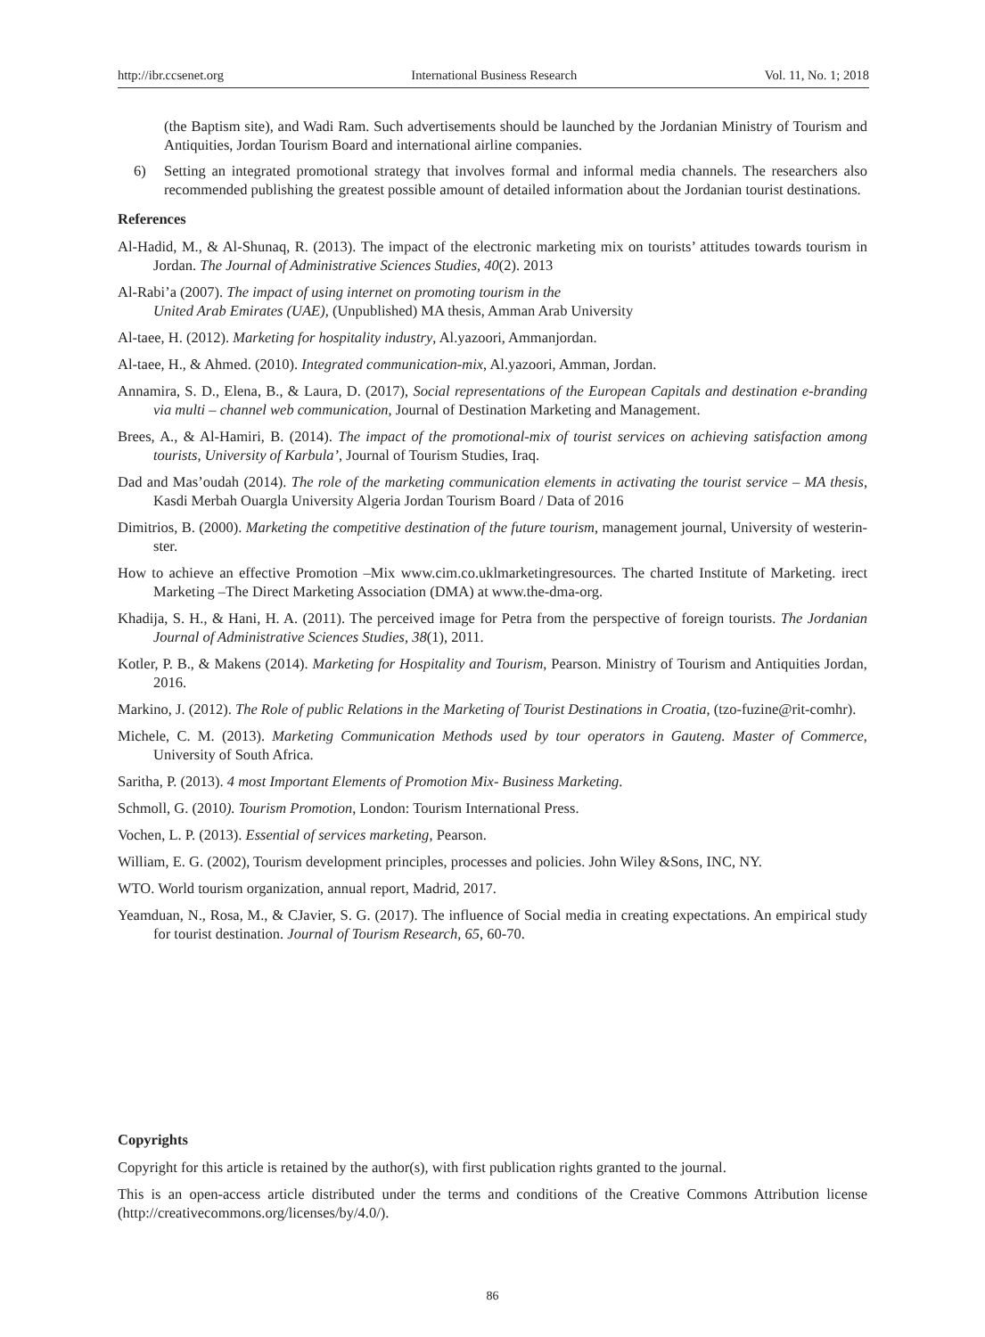http://ibr.ccsenet.org International Business Research Vol. 11, No. 1; 2018
(the Baptism site), and Wadi Ram. Such advertisements should be launched by the Jordanian Ministry of Tourism and Antiquities, Jordan Tourism Board and international airline companies.
6) Setting an integrated promotional strategy that involves formal and informal media channels. The researchers also recommended publishing the greatest possible amount of detailed information about the Jordanian tourist destinations.
References
Al-Hadid, M., & Al-Shunaq, R. (2013). The impact of the electronic marketing mix on tourists’ attitudes towards tourism in Jordan. The Journal of Administrative Sciences Studies, 40(2). 2013
Al-Rabi’a (2007). The impact of using internet on promoting tourism in the
United Arab Emirates (UAE), (Unpublished) MA thesis, Amman Arab University
Al-taee, H. (2012). Marketing for hospitality industry, Al.yazoori, Ammanjordan.
Al-taee, H., & Ahmed. (2010). Integrated communication-mix, Al.yazoori, Amman, Jordan.
Annamira, S. D., Elena, B., & Laura, D. (2017), Social representations of the European Capitals and destination e-branding via multi – channel web communication, Journal of Destination Marketing and Management.
Brees, A., & Al-Hamiri, B. (2014). The impact of the promotional-mix of tourist services on achieving satisfaction among tourists, University of Karbula’, Journal of Tourism Studies, Iraq.
Dad and Mas’oudah (2014). The role of the marketing communication elements in activating the tourist service – MA thesis, Kasdi Merbah Ouargla University Algeria Jordan Tourism Board / Data of 2016
Dimitrios, B. (2000). Marketing the competitive destination of the future tourism, management journal, University of westerin-ster.
How to achieve an effective Promotion –Mix www.cim.co.uklmarketingresources. The charted Institute of Marketing. irect Marketing –The Direct Marketing Association (DMA) at www.the-dma-org.
Khadija, S. H., & Hani, H. A. (2011). The perceived image for Petra from the perspective of foreign tourists. The Jordanian Journal of Administrative Sciences Studies, 38(1), 2011.
Kotler, P. B., & Makens (2014). Marketing for Hospitality and Tourism, Pearson. Ministry of Tourism and Antiquities Jordan, 2016.
Markino, J. (2012). The Role of public Relations in the Marketing of Tourist Destinations in Croatia, (tzo-fuzine@rit-comhr).
Michele, C. M. (2013). Marketing Communication Methods used by tour operators in Gauteng. Master of Commerce, University of South Africa.
Saritha, P. (2013). 4 most Important Elements of Promotion Mix- Business Marketing.
Schmoll, G. (2010). Tourism Promotion, London: Tourism International Press.
Vochen, L. P. (2013). Essential of services marketing, Pearson.
William, E. G. (2002), Tourism development principles, processes and policies. John Wiley &Sons, INC, NY.
WTO. World tourism organization, annual report, Madrid, 2017.
Yeamduan, N., Rosa, M., & CJavier, S. G. (2017). The influence of Social media in creating expectations. An empirical study for tourist destination. Journal of Tourism Research, 65, 60-70.
Copyrights
Copyright for this article is retained by the author(s), with first publication rights granted to the journal.
This is an open-access article distributed under the terms and conditions of the Creative Commons Attribution license (http://creativecommons.org/licenses/by/4.0/).
86